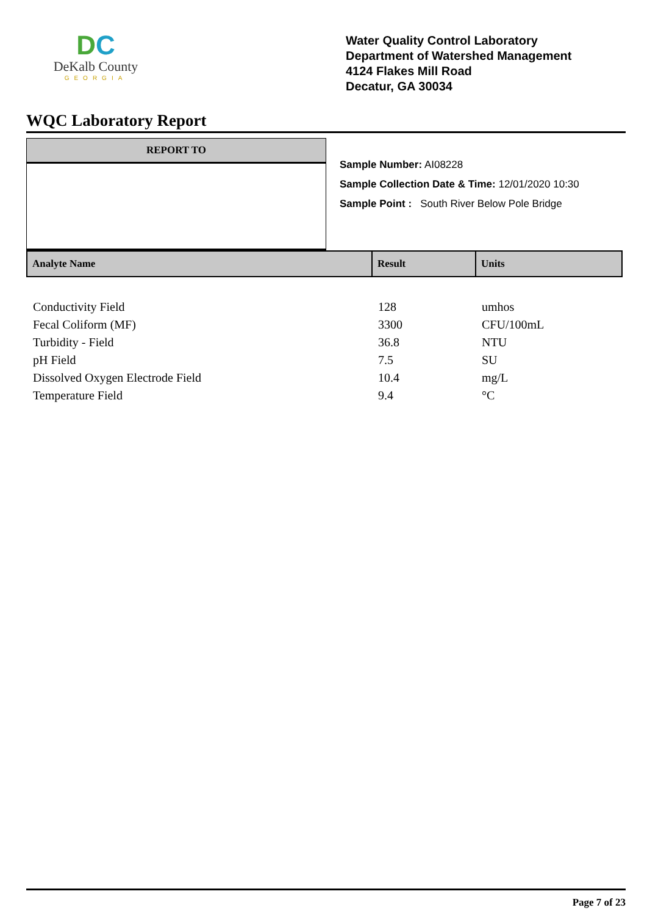DC
DeKalb County
GEORGIA
Water Quality Control Laboratory
Department of Watershed Management
4124 Flakes Mill Road
Decatur, GA 30034
WQC Laboratory Report
REPORT TO
Sample Number: AI08228
Sample Collection Date & Time: 12/01/2020 10:30
Sample Point : South River Below Pole Bridge
| Analyte Name | Result | Units |
| --- | --- | --- |
| Conductivity Field | 128 | umhos |
| Fecal Coliform (MF) | 3300 | CFU/100mL |
| Turbidity - Field | 36.8 | NTU |
| pH Field | 7.5 | SU |
| Dissolved Oxygen Electrode Field | 10.4 | mg/L |
| Temperature Field | 9.4 | °C |
Page 7 of 23